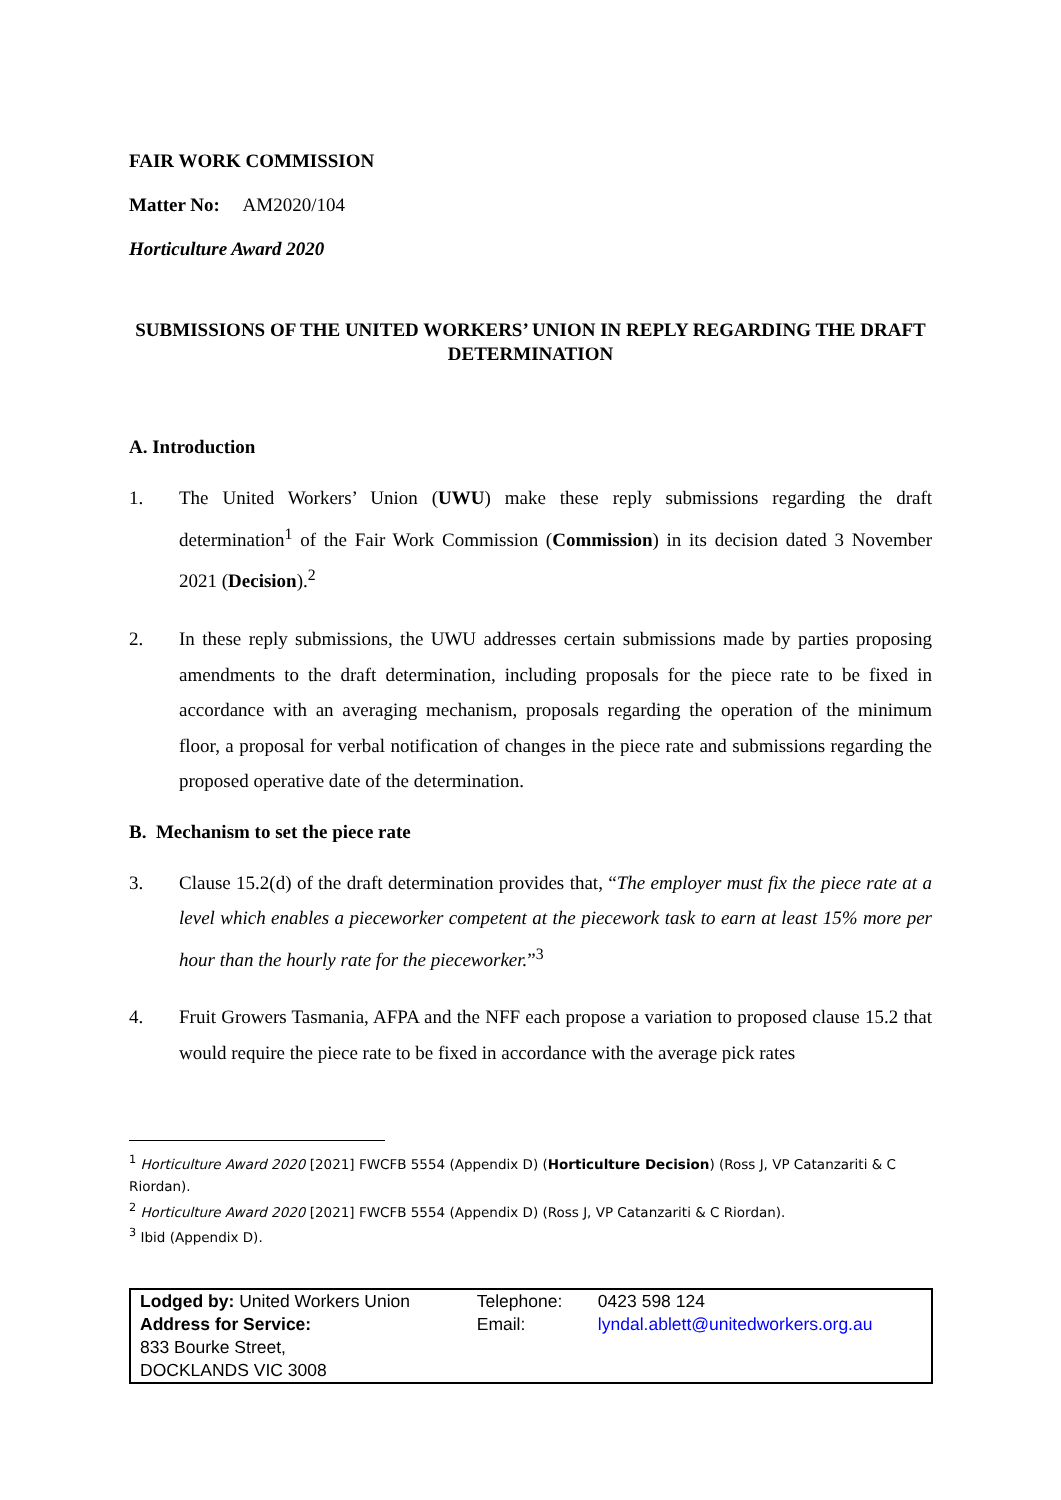FAIR WORK COMMISSION
Matter No: AM2020/104
Horticulture Award 2020
SUBMISSIONS OF THE UNITED WORKERS’ UNION IN REPLY REGARDING THE DRAFT DETERMINATION
A. Introduction
1. The United Workers’ Union (UWU) make these reply submissions regarding the draft determination<sup>1</sup> of the Fair Work Commission (Commission) in its decision dated 3 November 2021 (Decision).<sup>2</sup>
2. In these reply submissions, the UWU addresses certain submissions made by parties proposing amendments to the draft determination, including proposals for the piece rate to be fixed in accordance with an averaging mechanism, proposals regarding the operation of the minimum floor, a proposal for verbal notification of changes in the piece rate and submissions regarding the proposed operative date of the determination.
B. Mechanism to set the piece rate
3. Clause 15.2(d) of the draft determination provides that, “The employer must fix the piece rate at a level which enables a pieceworker competent at the piecework task to earn at least 15% more per hour than the hourly rate for the pieceworker.”<sup>3</sup>
4. Fruit Growers Tasmania, AFPA and the NFF each propose a variation to proposed clause 15.2 that would require the piece rate to be fixed in accordance with the average pick rates
<sup>1</sup> Horticulture Award 2020 [2021] FWCFB 5554 (Appendix D) (Horticulture Decision) (Ross J, VP Catanzariti & C Riordan).
<sup>2</sup> Horticulture Award 2020 [2021] FWCFB 5554 (Appendix D) (Ross J, VP Catanzariti & C Riordan).
<sup>3</sup> Ibid (Appendix D).
| Lodged by: United Workers Union | Telephone: | 0423 598 124 |
| Address for Service: | Email: | lyndal.ablett@unitedworkers.org.au |
| 833 Bourke Street, | | |
| DOCKLANDS VIC 3008 | | |